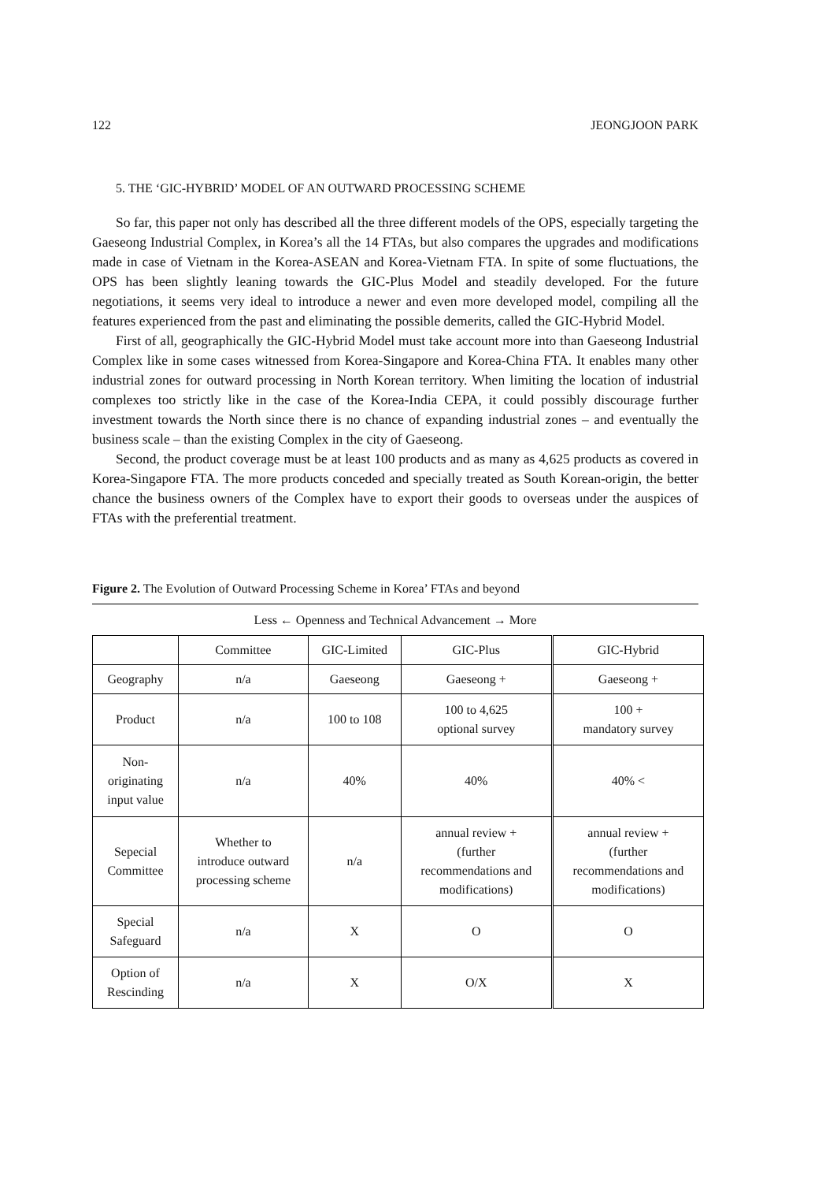122 JEONGJOON PARK
5. THE ‘GIC-HYBRID’ MODEL OF AN OUTWARD PROCESSING SCHEME
So far, this paper not only has described all the three different models of the OPS, especially targeting the Gaeseong Industrial Complex, in Korea’s all the 14 FTAs, but also compares the upgrades and modifications made in case of Vietnam in the Korea-ASEAN and Korea-Vietnam FTA. In spite of some fluctuations, the OPS has been slightly leaning towards the GIC-Plus Model and steadily developed. For the future negotiations, it seems very ideal to introduce a newer and even more developed model, compiling all the features experienced from the past and eliminating the possible demerits, called the GIC-Hybrid Model.
First of all, geographically the GIC-Hybrid Model must take account more into than Gaeseong Industrial Complex like in some cases witnessed from Korea-Singapore and Korea-China FTA. It enables many other industrial zones for outward processing in North Korean territory. When limiting the location of industrial complexes too strictly like in the case of the Korea-India CEPA, it could possibly discourage further investment towards the North since there is no chance of expanding industrial zones – and eventually the business scale – than the existing Complex in the city of Gaeseong.
Second, the product coverage must be at least 100 products and as many as 4,625 products as covered in Korea-Singapore FTA. The more products conceded and specially treated as South Korean-origin, the better chance the business owners of the Complex have to export their goods to overseas under the auspices of FTAs with the preferential treatment.
Figure 2. The Evolution of Outward Processing Scheme in Korea’ FTAs and beyond
Less ← Openness and Technical Advancement → More
| | Committee | GIC-Limited | GIC-Plus | GIC-Hybrid |
| Geography | n/a | Gaeseong | Gaeseong + | Gaeseong + |
| Product | n/a | 100 to 108 | 100 to 4,625 optional survey | 100 + mandatory survey |
| Non- originating input value | n/a | 40% | 40% | 40% < |
| Sepecial Committee | Whether to introduce outward processing scheme | n/a | annual review + (further recommendations and modifications) | annual review + (further recommendations and modifications) |
| Special Safeguard | n/a | X | O | O |
| Option of Rescinding | n/a | X | O/X | X |